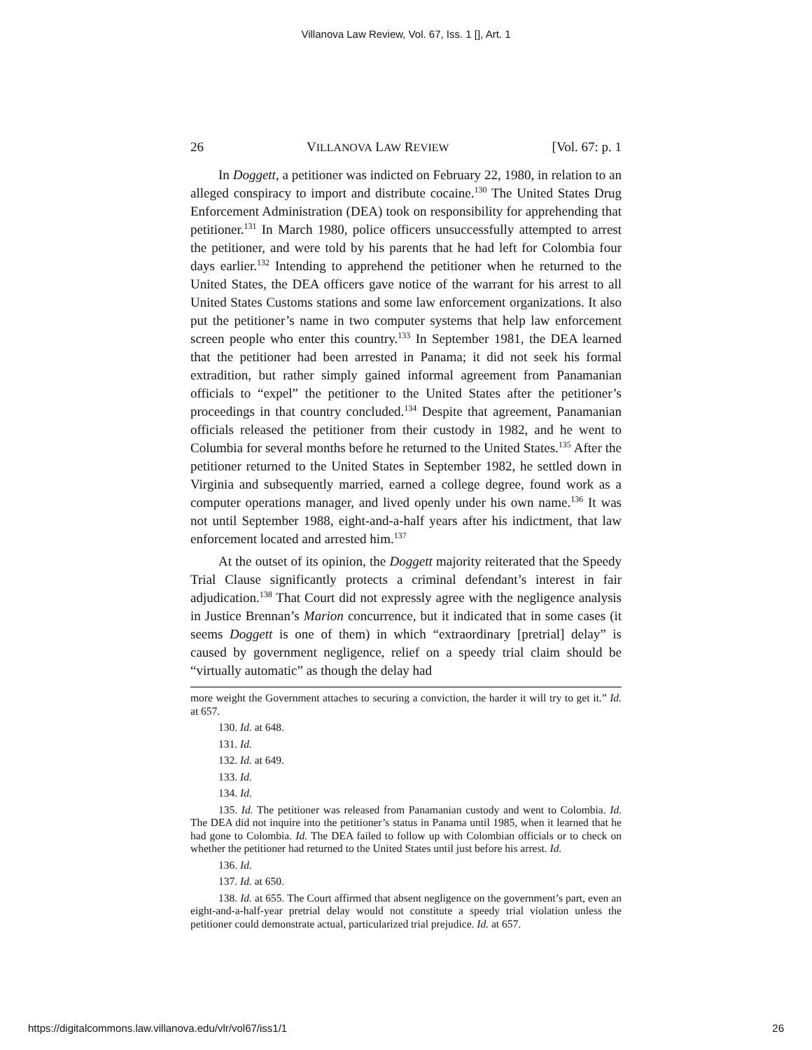Villanova Law Review, Vol. 67, Iss. 1 [], Art. 1
26 VILLANOVA LAW REVIEW [Vol. 67: p. 1
In Doggett, a petitioner was indicted on February 22, 1980, in relation to an alleged conspiracy to import and distribute cocaine.<sup>130</sup> The United States Drug Enforcement Administration (DEA) took on responsibility for apprehending that petitioner.<sup>131</sup> In March 1980, police officers unsuccessfully attempted to arrest the petitioner, and were told by his parents that he had left for Colombia four days earlier.<sup>132</sup> Intending to apprehend the petitioner when he returned to the United States, the DEA officers gave notice of the warrant for his arrest to all United States Customs stations and some law enforcement organizations. It also put the petitioner’s name in two computer systems that help law enforcement screen people who enter this country.<sup>133</sup> In September 1981, the DEA learned that the petitioner had been arrested in Panama; it did not seek his formal extradition, but rather simply gained informal agreement from Panamanian officials to “expel” the petitioner to the United States after the petitioner’s proceedings in that country concluded.<sup>134</sup> Despite that agreement, Panamanian officials released the petitioner from their custody in 1982, and he went to Columbia for several months before he returned to the United States.<sup>135</sup> After the petitioner returned to the United States in September 1982, he settled down in Virginia and subsequently married, earned a college degree, found work as a computer operations manager, and lived openly under his own name.<sup>136</sup> It was not until September 1988, eight-and-a-half years after his indictment, that law enforcement located and arrested him.<sup>137</sup>
At the outset of its opinion, the Doggett majority reiterated that the Speedy Trial Clause significantly protects a criminal defendant’s interest in fair adjudication.<sup>138</sup> That Court did not expressly agree with the negligence analysis in Justice Brennan’s Marion concurrence, but it indicated that in some cases (it seems Doggett is one of them) in which “extraordinary [pretrial] delay” is caused by government negligence, relief on a speedy trial claim should be “virtually automatic” as though the delay had
more weight the Government attaches to securing a conviction, the harder it will try to get it.” Id. at 657.
130. Id. at 648.
131. Id.
132. Id. at 649.
133. Id.
134. Id.
135. Id. The petitioner was released from Panamanian custody and went to Colombia. Id. The DEA did not inquire into the petitioner’s status in Panama until 1985, when it learned that he had gone to Colombia. Id. The DEA failed to follow up with Colombian officials or to check on whether the petitioner had returned to the United States until just before his arrest. Id.
136. Id.
137. Id. at 650.
138. Id. at 655. The Court affirmed that absent negligence on the government’s part, even an eight-and-a-half-year pretrial delay would not constitute a speedy trial violation unless the petitioner could demonstrate actual, particularized trial prejudice. Id. at 657.
https://digitalcommons.law.villanova.edu/vlr/vol67/iss1/1 26